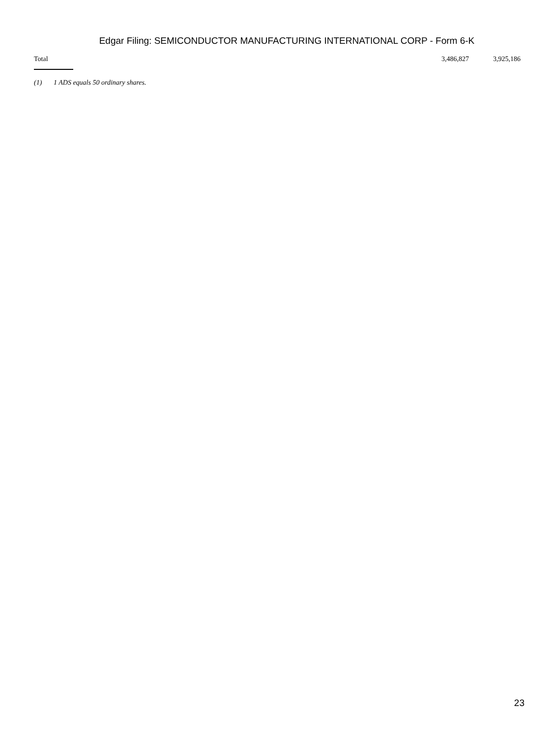Edgar Filing: SEMICONDUCTOR MANUFACTURING INTERNATIONAL CORP - Form 6-K
| Total | 3,486,827 | 3,925,186 |
(1) 1 ADS equals 50 ordinary shares.
23